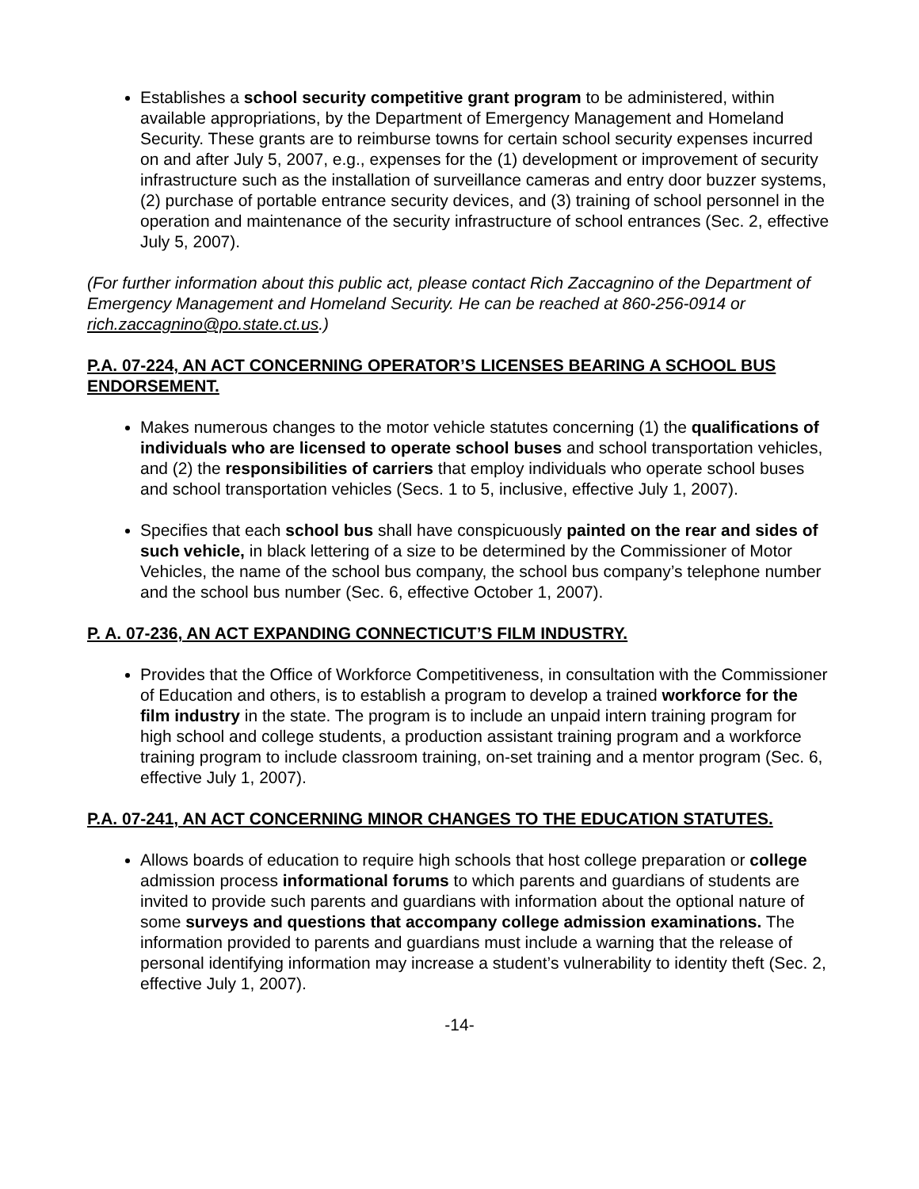Establishes a school security competitive grant program to be administered, within available appropriations, by the Department of Emergency Management and Homeland Security. These grants are to reimburse towns for certain school security expenses incurred on and after July 5, 2007, e.g., expenses for the (1) development or improvement of security infrastructure such as the installation of surveillance cameras and entry door buzzer systems, (2) purchase of portable entrance security devices, and (3) training of school personnel in the operation and maintenance of the security infrastructure of school entrances (Sec. 2, effective July 5, 2007).
(For further information about this public act, please contact Rich Zaccagnino of the Department of Emergency Management and Homeland Security. He can be reached at 860-256-0914 or rich.zaccagnino@po.state.ct.us.)
P.A. 07-224, AN ACT CONCERNING OPERATOR’S LICENSES BEARING A SCHOOL BUS ENDORSEMENT.
Makes numerous changes to the motor vehicle statutes concerning (1) the qualifications of individuals who are licensed to operate school buses and school transportation vehicles, and (2) the responsibilities of carriers that employ individuals who operate school buses and school transportation vehicles (Secs. 1 to 5, inclusive, effective July 1, 2007).
Specifies that each school bus shall have conspicuously painted on the rear and sides of such vehicle, in black lettering of a size to be determined by the Commissioner of Motor Vehicles, the name of the school bus company, the school bus company’s telephone number and the school bus number (Sec. 6, effective October 1, 2007).
P. A. 07-236, AN ACT EXPANDING CONNECTICUT’S FILM INDUSTRY.
Provides that the Office of Workforce Competitiveness, in consultation with the Commissioner of Education and others, is to establish a program to develop a trained workforce for the film industry in the state. The program is to include an unpaid intern training program for high school and college students, a production assistant training program and a workforce training program to include classroom training, on-set training and a mentor program (Sec. 6, effective July 1, 2007).
P.A. 07-241, AN ACT CONCERNING MINOR CHANGES TO THE EDUCATION STATUTES.
Allows boards of education to require high schools that host college preparation or college admission process informational forums to which parents and guardians of students are invited to provide such parents and guardians with information about the optional nature of some surveys and questions that accompany college admission examinations. The information provided to parents and guardians must include a warning that the release of personal identifying information may increase a student’s vulnerability to identity theft (Sec. 2, effective July 1, 2007).
-14-